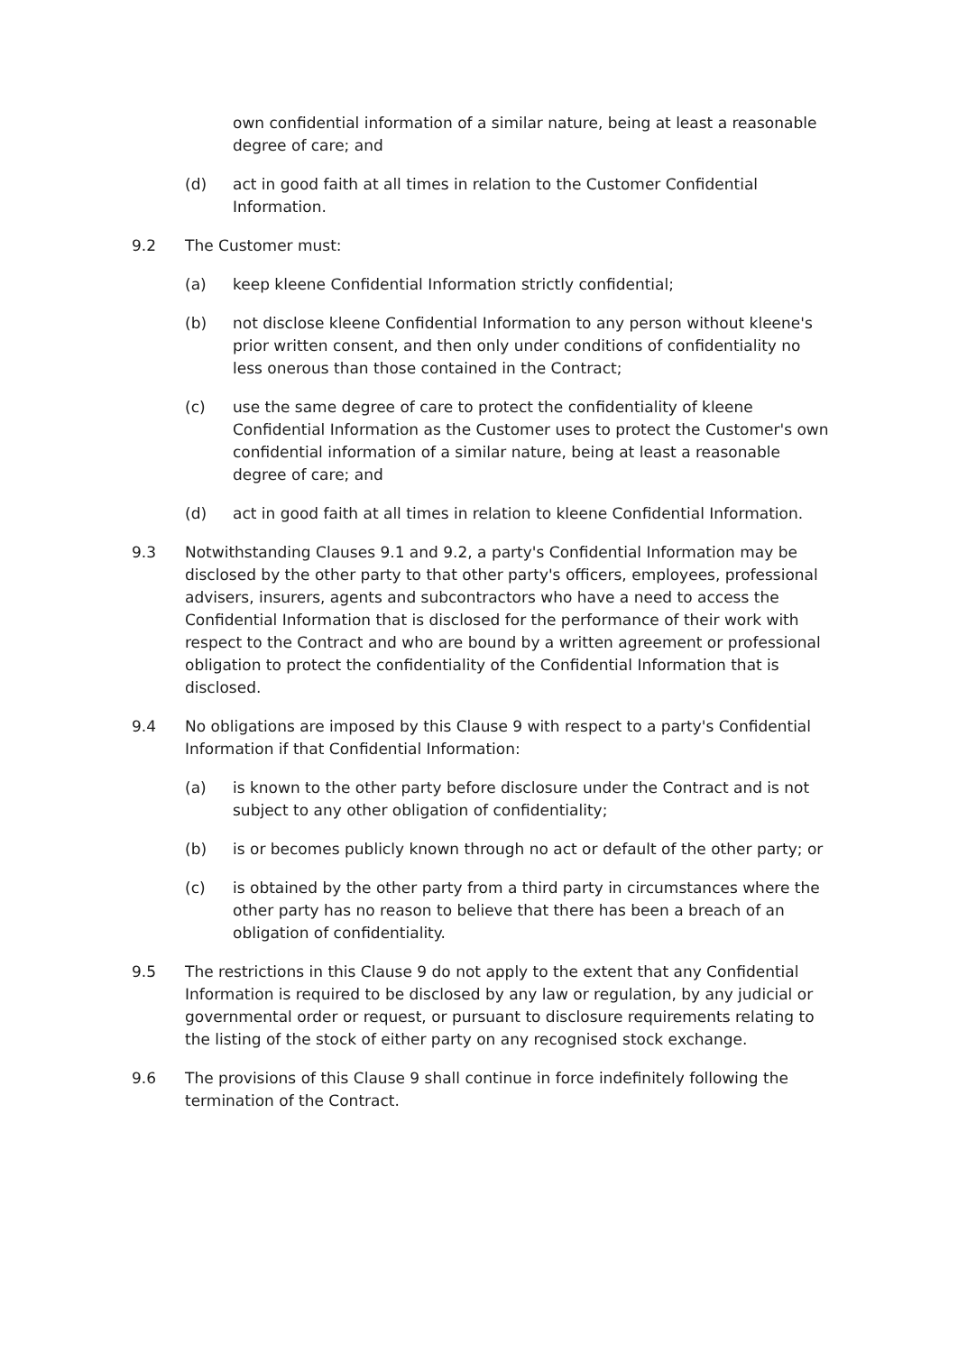own confidential information of a similar nature, being at least a reasonable degree of care; and
(d) act in good faith at all times in relation to the Customer Confidential Information.
9.2 The Customer must:
(a) keep kleene Confidential Information strictly confidential;
(b) not disclose kleene Confidential Information to any person without kleene's prior written consent, and then only under conditions of confidentiality no less onerous than those contained in the Contract;
(c) use the same degree of care to protect the confidentiality of kleene Confidential Information as the Customer uses to protect the Customer's own confidential information of a similar nature, being at least a reasonable degree of care; and
(d) act in good faith at all times in relation to kleene Confidential Information.
9.3 Notwithstanding Clauses 9.1 and 9.2, a party's Confidential Information may be disclosed by the other party to that other party's officers, employees, professional advisers, insurers, agents and subcontractors who have a need to access the Confidential Information that is disclosed for the performance of their work with respect to the Contract and who are bound by a written agreement or professional obligation to protect the confidentiality of the Confidential Information that is disclosed.
9.4 No obligations are imposed by this Clause 9 with respect to a party's Confidential Information if that Confidential Information:
(a) is known to the other party before disclosure under the Contract and is not subject to any other obligation of confidentiality;
(b) is or becomes publicly known through no act or default of the other party; or
(c) is obtained by the other party from a third party in circumstances where the other party has no reason to believe that there has been a breach of an obligation of confidentiality.
9.5 The restrictions in this Clause 9 do not apply to the extent that any Confidential Information is required to be disclosed by any law or regulation, by any judicial or governmental order or request, or pursuant to disclosure requirements relating to the listing of the stock of either party on any recognised stock exchange.
9.6 The provisions of this Clause 9 shall continue in force indefinitely following the termination of the Contract.